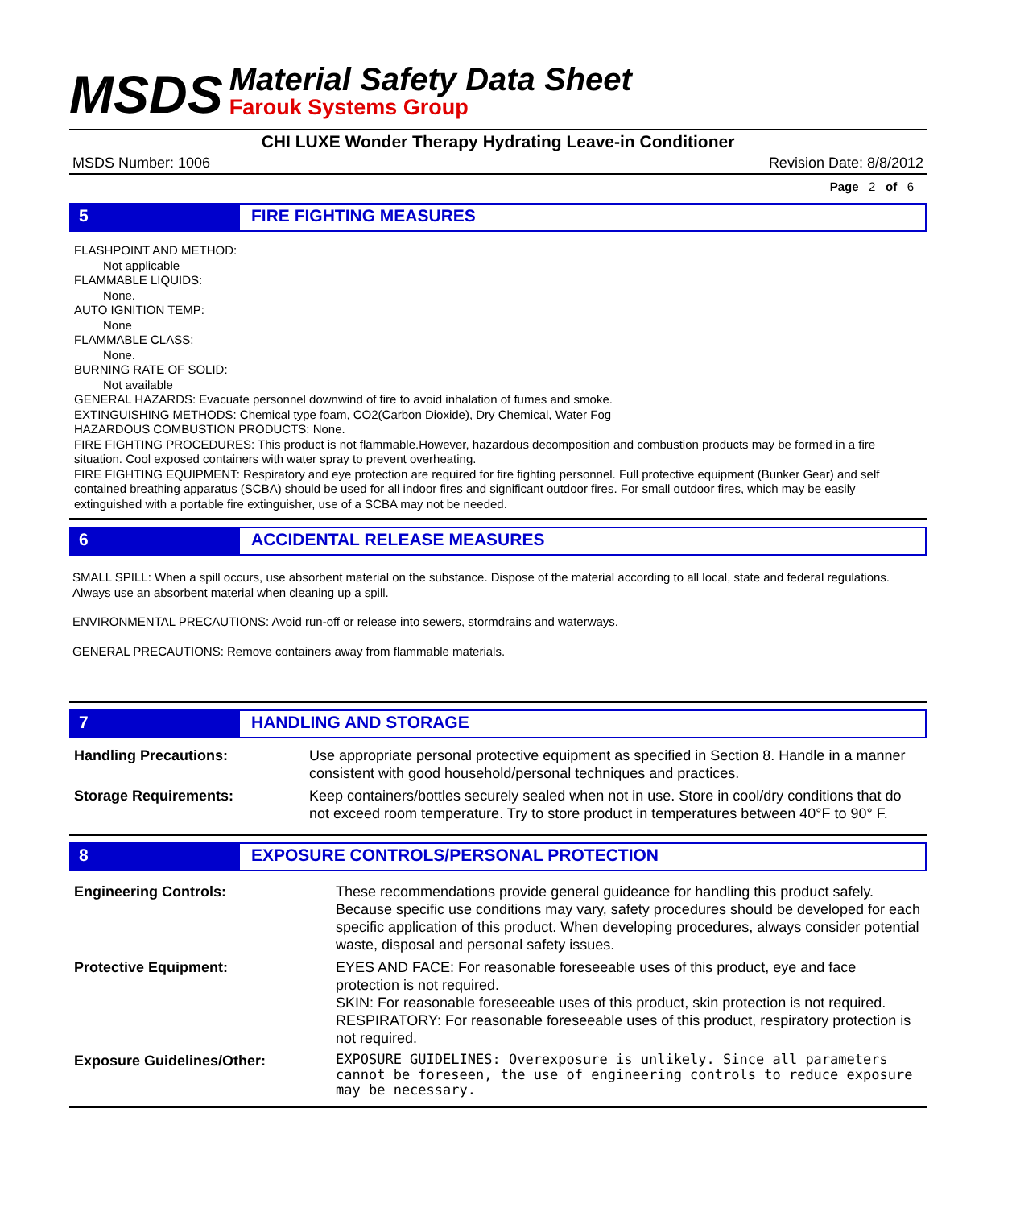MSDS
Material Safety Data Sheet
Farouk Systems Group
CHI LUXE Wonder Therapy Hydrating Leave-in Conditioner
MSDS Number: 1006 Revision Date: 8/8/2012
Page 2 of 6
5 FIRE FIGHTING MEASURES
FLASHPOINT AND METHOD:
Not applicable
FLAMMABLE LIQUIDS:
None.
AUTO IGNITION TEMP:
None
FLAMMABLE CLASS:
None.
BURNING RATE OF SOLID:
Not available
GENERAL HAZARDS: Evacuate personnel downwind of fire to avoid inhalation of fumes and smoke.
EXTINGUISHING METHODS: Chemical type foam, CO2(Carbon Dioxide), Dry Chemical, Water Fog
HAZARDOUS COMBUSTION PRODUCTS: None.
FIRE FIGHTING PROCEDURES: This product is not flammable.However, hazardous decomposition and combustion products may be formed in a fire situation. Cool exposed containers with water spray to prevent overheating.
FIRE FIGHTING EQUIPMENT: Respiratory and eye protection are required for fire fighting personnel. Full protective equipment (Bunker Gear) and self contained breathing apparatus (SCBA) should be used for all indoor fires and significant outdoor fires. For small outdoor fires, which may be easily extinguished with a portable fire extinguisher, use of a SCBA may not be needed.
6 ACCIDENTAL RELEASE MEASURES
SMALL SPILL: When a spill occurs, use absorbent material on the substance. Dispose of the material according to all local, state and federal regulations. Always use an absorbent material when cleaning up a spill.
ENVIRONMENTAL PRECAUTIONS: Avoid run-off or release into sewers, stormdrains and waterways.
GENERAL PRECAUTIONS: Remove containers away from flammable materials.
7 HANDLING AND STORAGE
| Handling Precautions: | Use appropriate personal protective equipment as specified in Section 8. Handle in a manner consistent with good household/personal techniques and practices. |
| Storage Requirements: | Keep containers/bottles securely sealed when not in use. Store in cool/dry conditions that do not exceed room temperature. Try to store product in temperatures between 40°F to 90° F. |
8 EXPOSURE CONTROLS/PERSONAL PROTECTION
| Engineering Controls: | These recommendations provide general guideance for handling this product safely. Because specific use conditions may vary, safety procedures should be developed for each specific application of this product. When developing procedures, always consider potential waste, disposal and personal safety issues. |
| Protective Equipment: | EYES AND FACE: For reasonable foreseeable uses of this product, eye and face protection is not required. SKIN: For reasonable foreseeable uses of this product, skin protection is not required. RESPIRATORY: For reasonable foreseeable uses of this product, respiratory protection is not required. |
| Exposure Guidelines/Other: | EXPOSURE GUIDELINES: Overexposure is unlikely. Since all parameters cannot be foreseen, the use of engineering controls to reduce exposure may be necessary. |